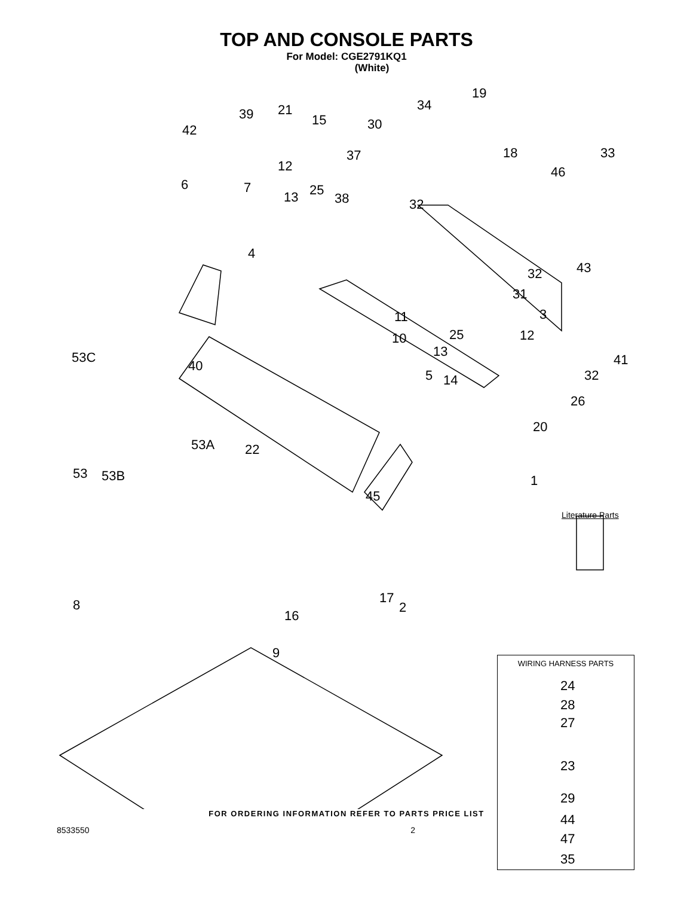TOP AND CONSOLE PARTS
For Model: CGE2791KQ1
(White)
19
34
39 21
15 30 42
33 37 18
12 46
6 7 25 13 38 32
4
43 32
31
3 11
25 12 10
13 53C 41 40
5 14 32
26
20
53A 22
53 53B 1
45
Literature Parts
8 17
2
16
9
WIRING HARNESS PARTS
24
28
27
23
29
44
47
35
FOR ORDERING INFORMATION REFER TO PARTS PRICE LIST
8533550 2